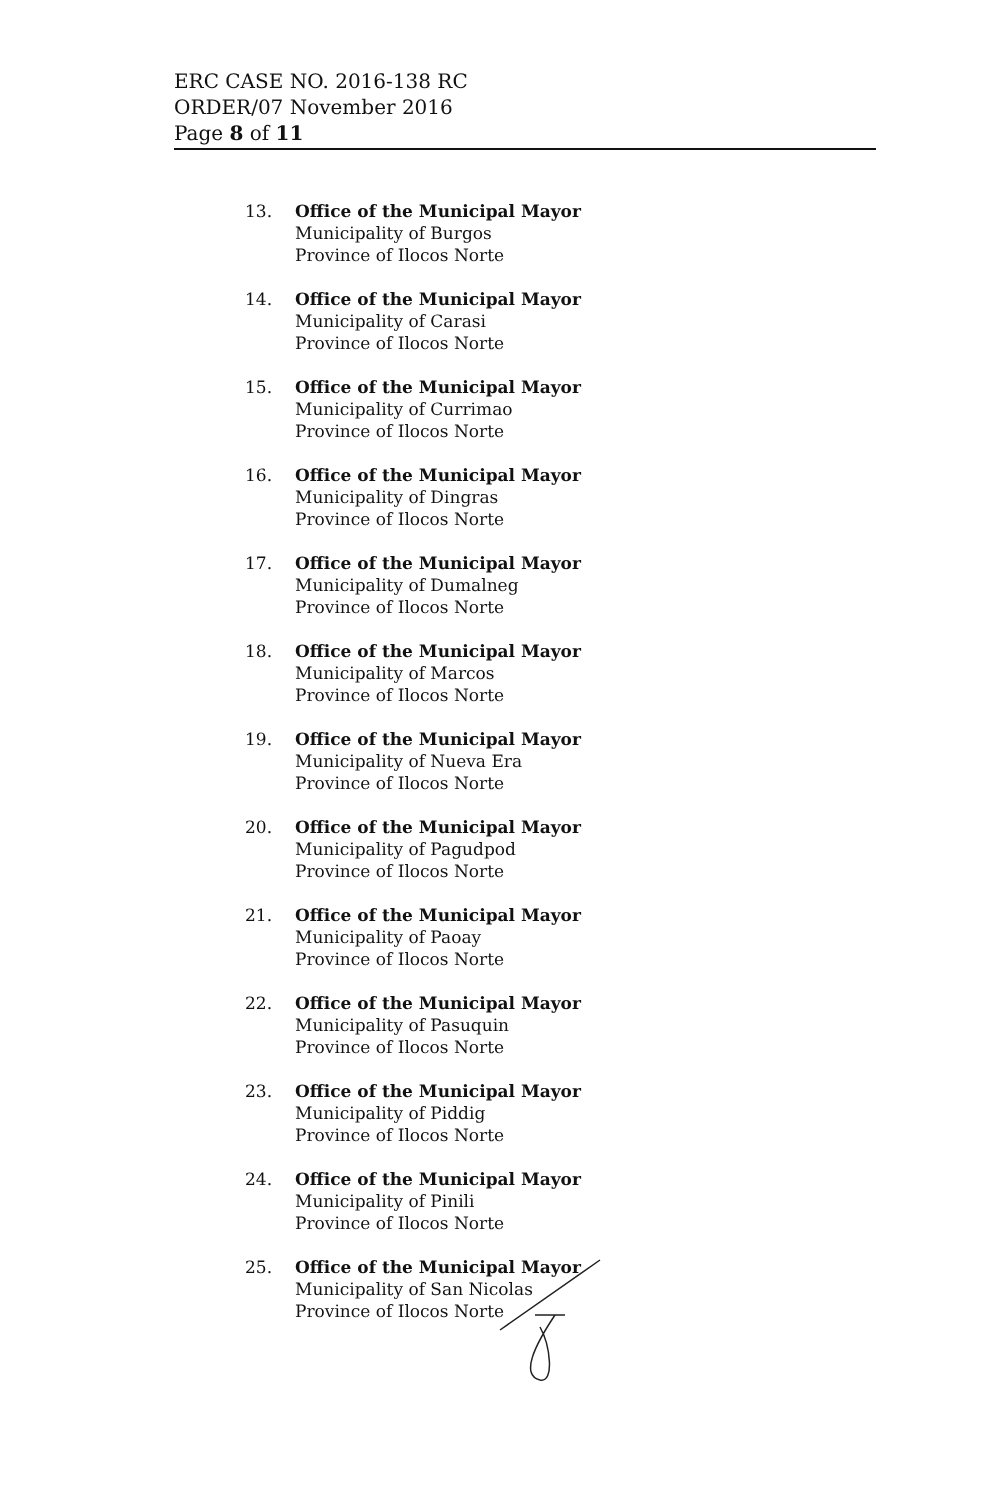ERC CASE NO. 2016-138 RC
ORDER/07 November 2016
Page 8 of 11
13. Office of the Municipal Mayor
Municipality of Burgos
Province of Ilocos Norte
14. Office of the Municipal Mayor
Municipality of Carasi
Province of Ilocos Norte
15. Office of the Municipal Mayor
Municipality of Currimao
Province of Ilocos Norte
16. Office of the Municipal Mayor
Municipality of Dingras
Province of Ilocos Norte
17. Office of the Municipal Mayor
Municipality of Dumalneg
Province of Ilocos Norte
18. Office of the Municipal Mayor
Municipality of Marcos
Province of Ilocos Norte
19. Office of the Municipal Mayor
Municipality of Nueva Era
Province of Ilocos Norte
20. Office of the Municipal Mayor
Municipality of Pagudpod
Province of Ilocos Norte
21. Office of the Municipal Mayor
Municipality of Paoay
Province of Ilocos Norte
22. Office of the Municipal Mayor
Municipality of Pasuquin
Province of Ilocos Norte
23. Office of the Municipal Mayor
Municipality of Piddig
Province of Ilocos Norte
24. Office of the Municipal Mayor
Municipality of Pinili
Province of Ilocos Norte
25. Office of the Municipal Mayor
Municipality of San Nicolas
Province of Ilocos Norte